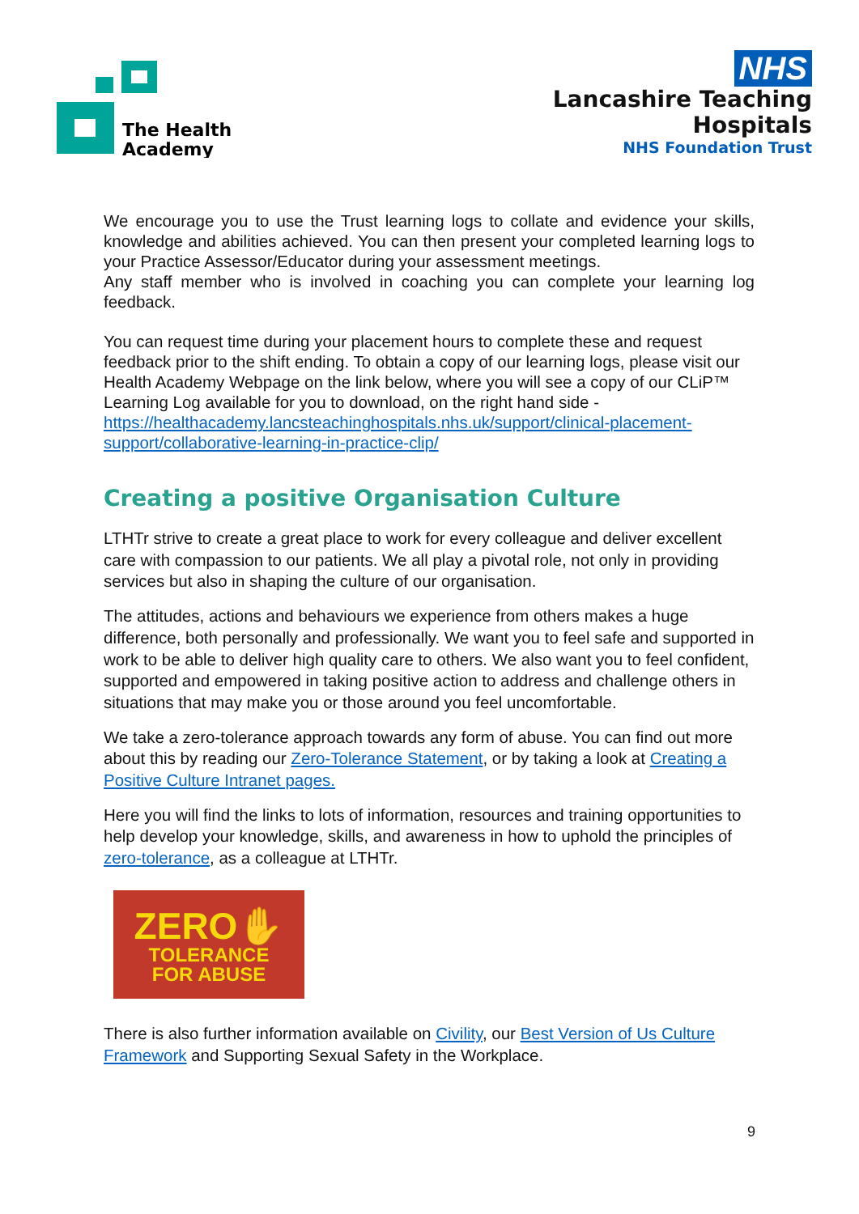The Health
Academy
NHS
Lancashire Teaching
Hospitals
NHS Foundation Trust
We encourage you to use the Trust learning logs to collate and evidence your skills, knowledge and abilities achieved. You can then present your completed learning logs to your Practice Assessor/Educator during your assessment meetings.
Any staff member who is involved in coaching you can complete your learning log feedback.
You can request time during your placement hours to complete these and request feedback prior to the shift ending. To obtain a copy of our learning logs, please visit our Health Academy Webpage on the link below, where you will see a copy of our CLiP™ Learning Log available for you to download, on the right hand side - https://healthacademy.lancsteachinghospitals.nhs.uk/support/clinical-placement-support/collaborative-learning-in-practice-clip/
Creating a positive Organisation Culture
LTHTr strive to create a great place to work for every colleague and deliver excellent care with compassion to our patients. We all play a pivotal role, not only in providing services but also in shaping the culture of our organisation.
The attitudes, actions and behaviours we experience from others makes a huge difference, both personally and professionally. We want you to feel safe and supported in work to be able to deliver high quality care to others. We also want you to feel confident, supported and empowered in taking positive action to address and challenge others in situations that may make you or those around you feel uncomfortable.
We take a zero-tolerance approach towards any form of abuse. You can find out more about this by reading our Zero-Tolerance Statement, or by taking a look at Creating a Positive Culture Intranet pages.
Here you will find the links to lots of information, resources and training opportunities to help develop your knowledge, skills, and awareness in how to uphold the principles of zero-tolerance, as a colleague at LTHTr.
ZERO✋
TOLERANCE
FOR ABUSE
There is also further information available on Civility, our Best Version of Us Culture Framework and Supporting Sexual Safety in the Workplace.
9